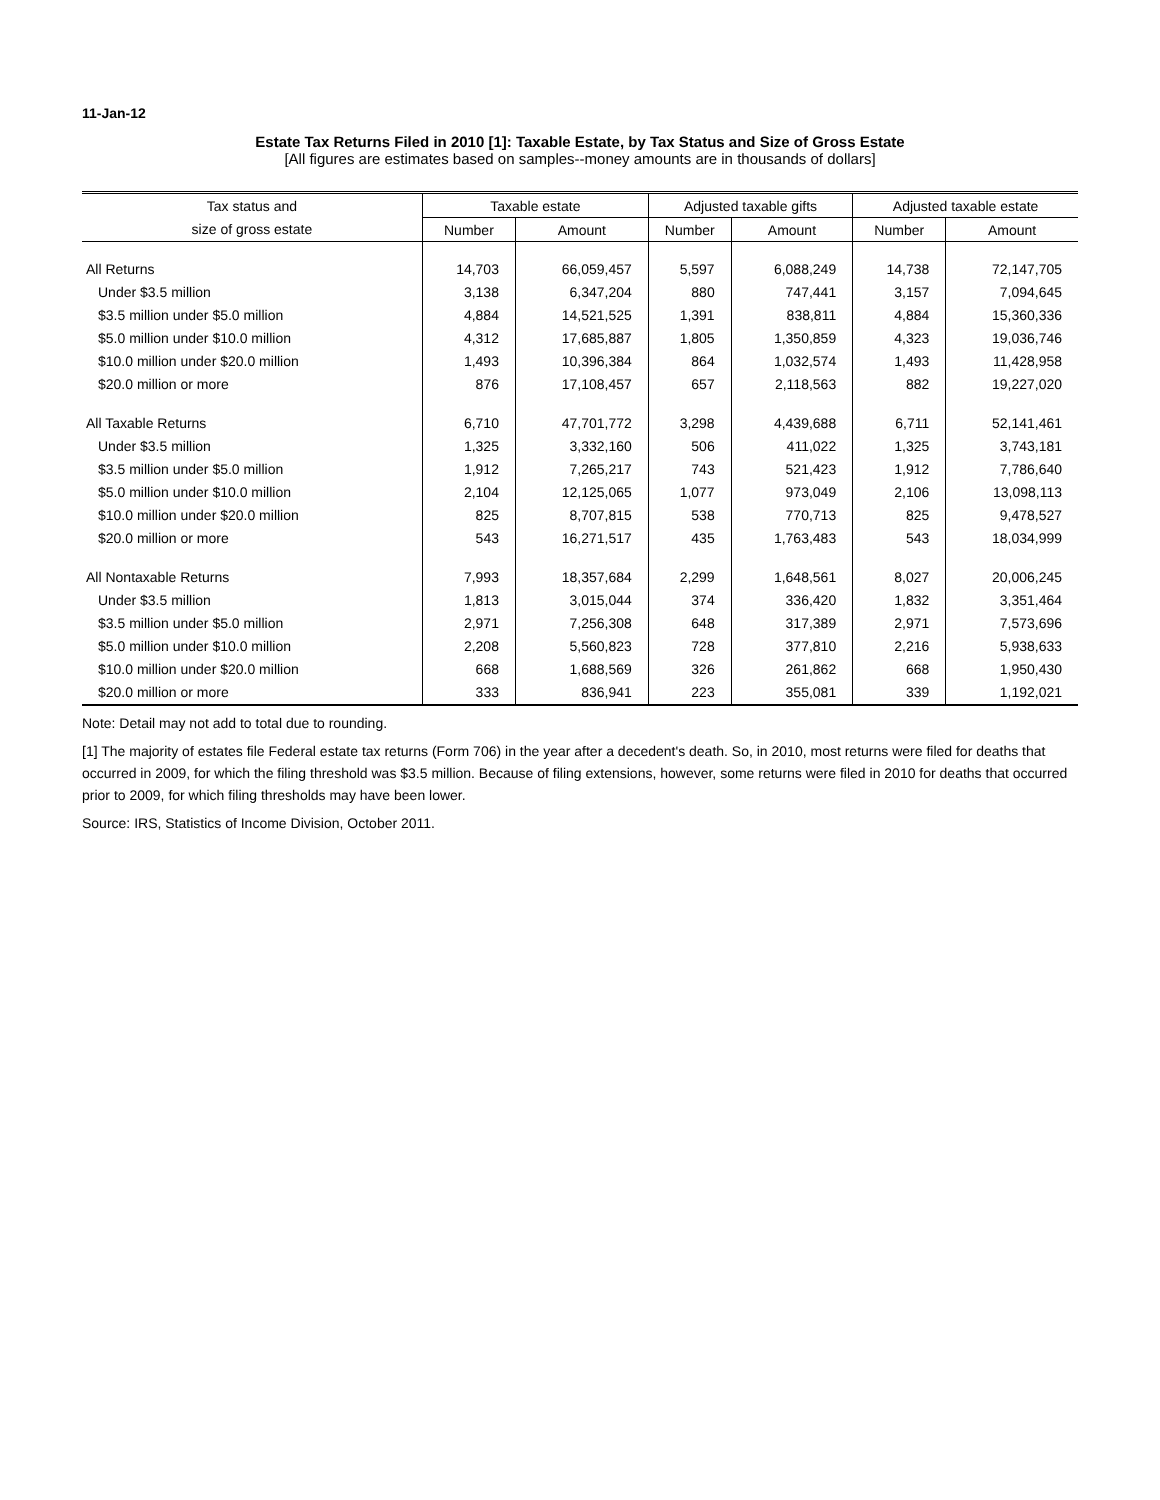11-Jan-12
Estate Tax Returns Filed in 2010 [1]: Taxable Estate, by Tax Status and Size of Gross Estate
[All figures are estimates based on samples--money amounts are in thousands of dollars]
| Tax status and | Taxable estate | | Adjusted taxable gifts | | Adjusted taxable estate | |
| --- | --- | --- | --- | --- | --- | --- |
| size of gross estate | Number | Amount | Number | Amount | Number | Amount |
| All Returns | 14,703 | 66,059,457 | 5,597 | 6,088,249 | 14,738 | 72,147,705 |
| Under $3.5 million | 3,138 | 6,347,204 | 880 | 747,441 | 3,157 | 7,094,645 |
| $3.5 million under $5.0 million | 4,884 | 14,521,525 | 1,391 | 838,811 | 4,884 | 15,360,336 |
| $5.0 million under $10.0 million | 4,312 | 17,685,887 | 1,805 | 1,350,859 | 4,323 | 19,036,746 |
| $10.0 million under $20.0 million | 1,493 | 10,396,384 | 864 | 1,032,574 | 1,493 | 11,428,958 |
| $20.0 million or more | 876 | 17,108,457 | 657 | 2,118,563 | 882 | 19,227,020 |
| All Taxable Returns | 6,710 | 47,701,772 | 3,298 | 4,439,688 | 6,711 | 52,141,461 |
| Under $3.5 million | 1,325 | 3,332,160 | 506 | 411,022 | 1,325 | 3,743,181 |
| $3.5 million under $5.0 million | 1,912 | 7,265,217 | 743 | 521,423 | 1,912 | 7,786,640 |
| $5.0 million under $10.0 million | 2,104 | 12,125,065 | 1,077 | 973,049 | 2,106 | 13,098,113 |
| $10.0 million under $20.0 million | 825 | 8,707,815 | 538 | 770,713 | 825 | 9,478,527 |
| $20.0 million or more | 543 | 16,271,517 | 435 | 1,763,483 | 543 | 18,034,999 |
| All Nontaxable Returns | 7,993 | 18,357,684 | 2,299 | 1,648,561 | 8,027 | 20,006,245 |
| Under $3.5 million | 1,813 | 3,015,044 | 374 | 336,420 | 1,832 | 3,351,464 |
| $3.5 million under $5.0 million | 2,971 | 7,256,308 | 648 | 317,389 | 2,971 | 7,573,696 |
| $5.0 million under $10.0 million | 2,208 | 5,560,823 | 728 | 377,810 | 2,216 | 5,938,633 |
| $10.0 million under $20.0 million | 668 | 1,688,569 | 326 | 261,862 | 668 | 1,950,430 |
| $20.0 million or more | 333 | 836,941 | 223 | 355,081 | 339 | 1,192,021 |
Note: Detail may not add to total due to rounding.
[1] The majority of estates file Federal estate tax returns (Form 706) in the year after a decedent's death. So, in 2010, most returns were filed for deaths that occurred in 2009, for which the filing threshold was $3.5 million. Because of filing extensions, however, some returns were filed in 2010 for deaths that occurred prior to 2009, for which filing thresholds may have been lower.
Source: IRS, Statistics of Income Division, October 2011.